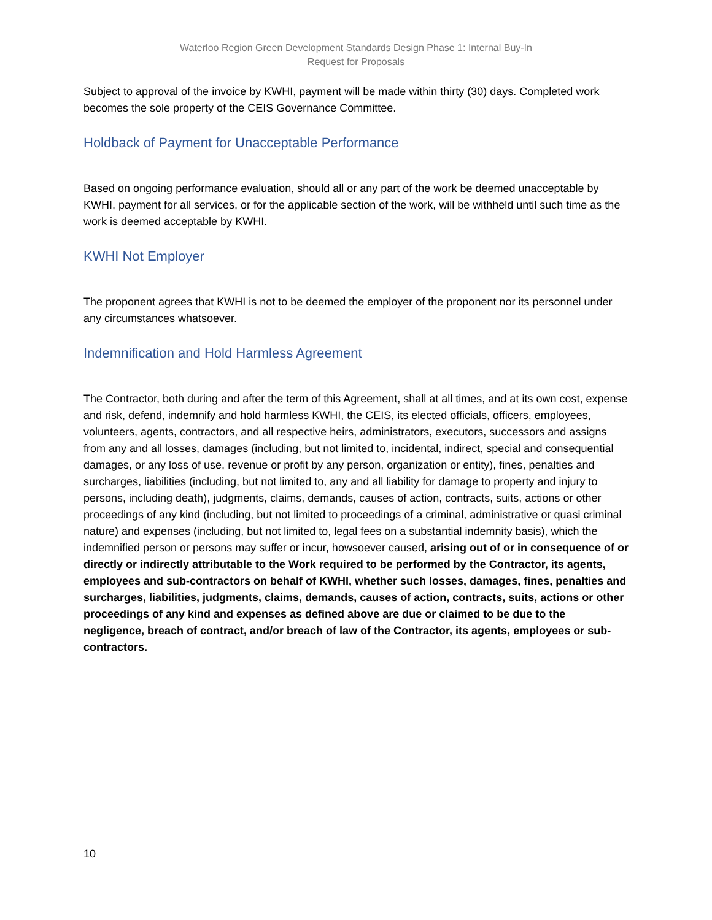Waterloo Region Green Development Standards Design Phase 1: Internal Buy-In
Request for Proposals
Subject to approval of the invoice by KWHI, payment will be made within thirty (30) days. Completed work becomes the sole property of the CEIS Governance Committee.
Holdback of Payment for Unacceptable Performance
Based on ongoing performance evaluation, should all or any part of the work be deemed unacceptable by KWHI, payment for all services, or for the applicable section of the work, will be withheld until such time as the work is deemed acceptable by KWHI.
KWHI Not Employer
The proponent agrees that KWHI is not to be deemed the employer of the proponent nor its personnel under any circumstances whatsoever.
Indemnification and Hold Harmless Agreement
The Contractor, both during and after the term of this Agreement, shall at all times, and at its own cost, expense and risk, defend, indemnify and hold harmless KWHI, the CEIS, its elected officials, officers, employees, volunteers, agents, contractors, and all respective heirs, administrators, executors, successors and assigns from any and all losses, damages (including, but not limited to, incidental, indirect, special and consequential damages, or any loss of use, revenue or profit by any person, organization or entity), fines, penalties and surcharges, liabilities (including, but not limited to, any and all liability for damage to property and injury to persons, including death), judgments, claims, demands, causes of action, contracts, suits, actions or other proceedings of any kind (including, but not limited to proceedings of a criminal, administrative or quasi criminal nature) and expenses (including, but not limited to, legal fees on a substantial indemnity basis), which the indemnified person or persons may suffer or incur, howsoever caused, arising out of or in consequence of or directly or indirectly attributable to the Work required to be performed by the Contractor, its agents, employees and sub-contractors on behalf of KWHI, whether such losses, damages, fines, penalties and surcharges, liabilities, judgments, claims, demands, causes of action, contracts, suits, actions or other proceedings of any kind and expenses as defined above are due or claimed to be due to the negligence, breach of contract, and/or breach of law of the Contractor, its agents, employees or sub-contractors.
10